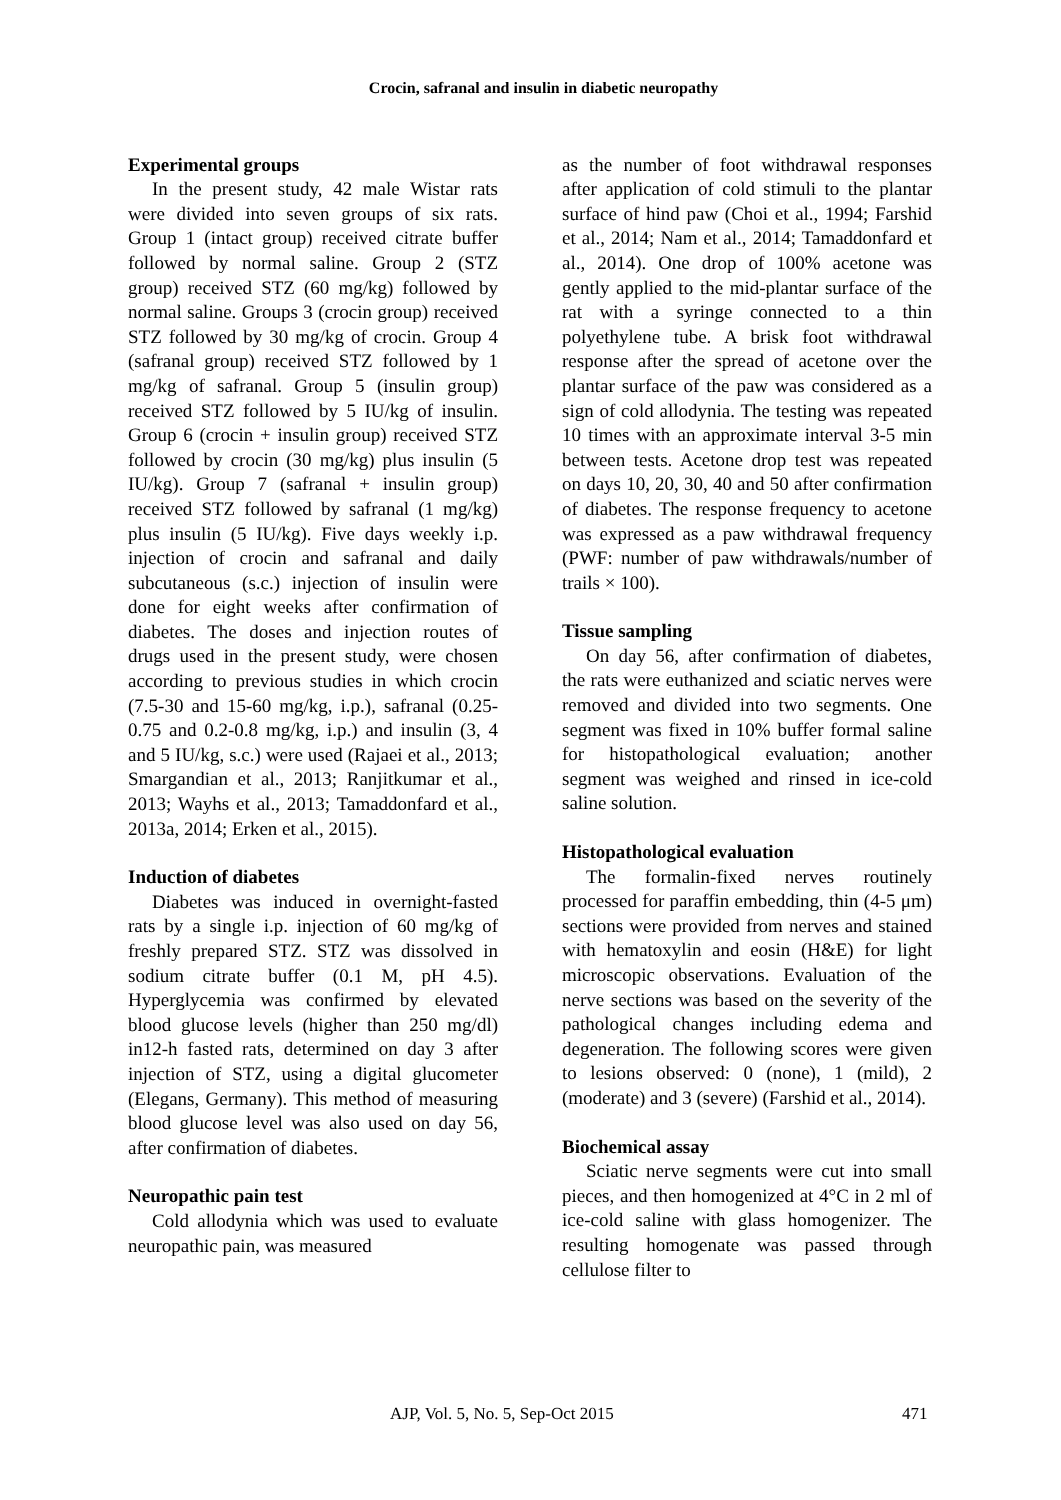Crocin, safranal and insulin in diabetic neuropathy
Experimental groups
In the present study, 42 male Wistar rats were divided into seven groups of six rats. Group 1 (intact group) received citrate buffer followed by normal saline. Group 2 (STZ group) received STZ (60 mg/kg) followed by normal saline. Groups 3 (crocin group) received STZ followed by 30 mg/kg of crocin. Group 4 (safranal group) received STZ followed by 1 mg/kg of safranal. Group 5 (insulin group) received STZ followed by 5 IU/kg of insulin. Group 6 (crocin + insulin group) received STZ followed by crocin (30 mg/kg) plus insulin (5 IU/kg). Group 7 (safranal + insulin group) received STZ followed by safranal (1 mg/kg) plus insulin (5 IU/kg). Five days weekly i.p. injection of crocin and safranal and daily subcutaneous (s.c.) injection of insulin were done for eight weeks after confirmation of diabetes. The doses and injection routes of drugs used in the present study, were chosen according to previous studies in which crocin (7.5-30 and 15-60 mg/kg, i.p.), safranal (0.25-0.75 and 0.2-0.8 mg/kg, i.p.) and insulin (3, 4 and 5 IU/kg, s.c.) were used (Rajaei et al., 2013; Smargandian et al., 2013; Ranjitkumar et al., 2013; Wayhs et al., 2013; Tamaddonfard et al., 2013a, 2014; Erken et al., 2015).
Induction of diabetes
Diabetes was induced in overnight-fasted rats by a single i.p. injection of 60 mg/kg of freshly prepared STZ. STZ was dissolved in sodium citrate buffer (0.1 M, pH 4.5). Hyperglycemia was confirmed by elevated blood glucose levels (higher than 250 mg/dl) in12-h fasted rats, determined on day 3 after injection of STZ, using a digital glucometer (Elegans, Germany). This method of measuring blood glucose level was also used on day 56, after confirmation of diabetes.
Neuropathic pain test
Cold allodynia which was used to evaluate neuropathic pain, was measured
as the number of foot withdrawal responses after application of cold stimuli to the plantar surface of hind paw (Choi et al., 1994; Farshid et al., 2014; Nam et al., 2014; Tamaddonfard et al., 2014). One drop of 100% acetone was gently applied to the mid-plantar surface of the rat with a syringe connected to a thin polyethylene tube. A brisk foot withdrawal response after the spread of acetone over the plantar surface of the paw was considered as a sign of cold allodynia. The testing was repeated 10 times with an approximate interval 3-5 min between tests. Acetone drop test was repeated on days 10, 20, 30, 40 and 50 after confirmation of diabetes. The response frequency to acetone was expressed as a paw withdrawal frequency (PWF: number of paw withdrawals/number of trails × 100).
Tissue sampling
On day 56, after confirmation of diabetes, the rats were euthanized and sciatic nerves were removed and divided into two segments. One segment was fixed in 10% buffer formal saline for histopathological evaluation; another segment was weighed and rinsed in ice-cold saline solution.
Histopathological evaluation
The formalin-fixed nerves routinely processed for paraffin embedding, thin (4-5 μm) sections were provided from nerves and stained with hematoxylin and eosin (H&E) for light microscopic observations. Evaluation of the nerve sections was based on the severity of the pathological changes including edema and degeneration. The following scores were given to lesions observed: 0 (none), 1 (mild), 2 (moderate) and 3 (severe) (Farshid et al., 2014).
Biochemical assay
Sciatic nerve segments were cut into small pieces, and then homogenized at 4°C in 2 ml of ice-cold saline with glass homogenizer. The resulting homogenate was passed through cellulose filter to
AJP, Vol. 5, No. 5, Sep-Oct 2015 471